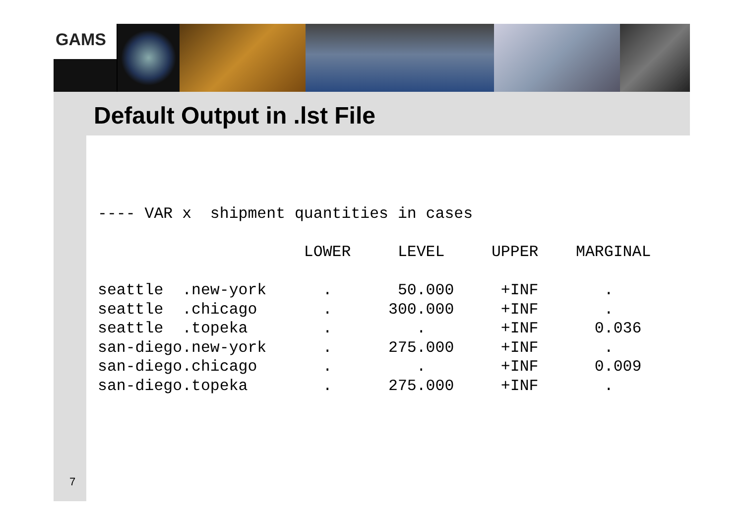GAMS
Default Output in .lst File
---- VAR x  shipment quantities in cases

                      LOWER     LEVEL     UPPER    MARGINAL

seattle  .new-york      .       50.000     +INF       .
seattle  .chicago       .      300.000     +INF       .
seattle  .topeka        .         .        +INF      0.036
san-diego.new-york      .      275.000     +INF       .
san-diego.chicago       .         .        +INF      0.009
san-diego.topeka        .      275.000     +INF       .
7